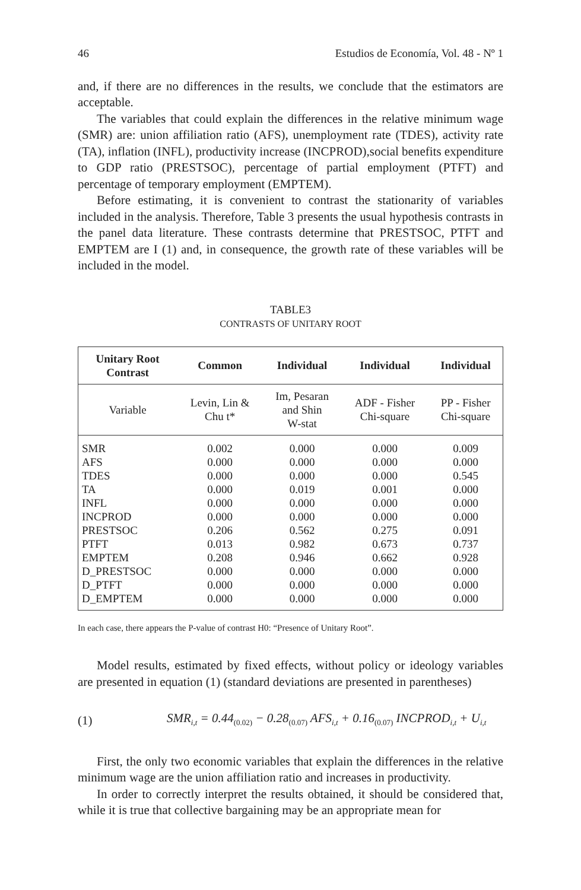46 Estudios de Economía, Vol. 48 - Nº 1
and, if there are no differences in the results, we conclude that the estimators are acceptable.
The variables that could explain the differences in the relative minimum wage (SMR) are: union affiliation ratio (AFS), unemployment rate (TDES), activity rate (TA), inflation (INFL), productivity increase (INCPROD),social benefits expenditure to GDP ratio (PRESTSOC), percentage of partial employment (PTFT) and percentage of temporary employment (EMPTEM).
Before estimating, it is convenient to contrast the stationarity of variables included in the analysis. Therefore, Table 3 presents the usual hypothesis contrasts in the panel data literature. These contrasts determine that PRESTSOC, PTFT and EMPTEM are I (1) and, in consequence, the growth rate of these variables will be included in the model.
TABLE3
CONTRASTS OF UNITARY ROOT
| Unitary Root Contrast | Common | Individual | Individual | Individual |
| --- | --- | --- | --- | --- |
| Variable | Levin, Lin & Chu t* | Im, Pesaran and Shin W-stat | ADF - Fisher Chi-square | PP - Fisher Chi-square |
| SMR | 0.002 | 0.000 | 0.000 | 0.009 |
| AFS | 0.000 | 0.000 | 0.000 | 0.000 |
| TDES | 0.000 | 0.000 | 0.000 | 0.545 |
| TA | 0.000 | 0.019 | 0.001 | 0.000 |
| INFL | 0.000 | 0.000 | 0.000 | 0.000 |
| INCPROD | 0.000 | 0.000 | 0.000 | 0.000 |
| PRESTSOC | 0.206 | 0.562 | 0.275 | 0.091 |
| PTFT | 0.013 | 0.982 | 0.673 | 0.737 |
| EMPTEM | 0.208 | 0.946 | 0.662 | 0.928 |
| D_PRESTSOC | 0.000 | 0.000 | 0.000 | 0.000 |
| D_PTFT | 0.000 | 0.000 | 0.000 | 0.000 |
| D_EMPTEM | 0.000 | 0.000 | 0.000 | 0.000 |
In each case, there appears the P-value of contrast H0: “Presence of Unitary Root”.
Model results, estimated by fixed effects, without policy or ideology variables are presented in equation (1) (standard deviations are presented in parentheses)
(1) SMR<sub>i,t</sub> = 0.44<sub>(0.02)</sub> − 0.28<sub>(0.07)</sub> AFS<sub>i,t</sub> + 0.16<sub>(0.07)</sub> INCPROD<sub>i,t</sub> + U<sub>i,t</sub>
First, the only two economic variables that explain the differences in the relative minimum wage are the union affiliation ratio and increases in productivity.
In order to correctly interpret the results obtained, it should be considered that, while it is true that collective bargaining may be an appropriate mean for